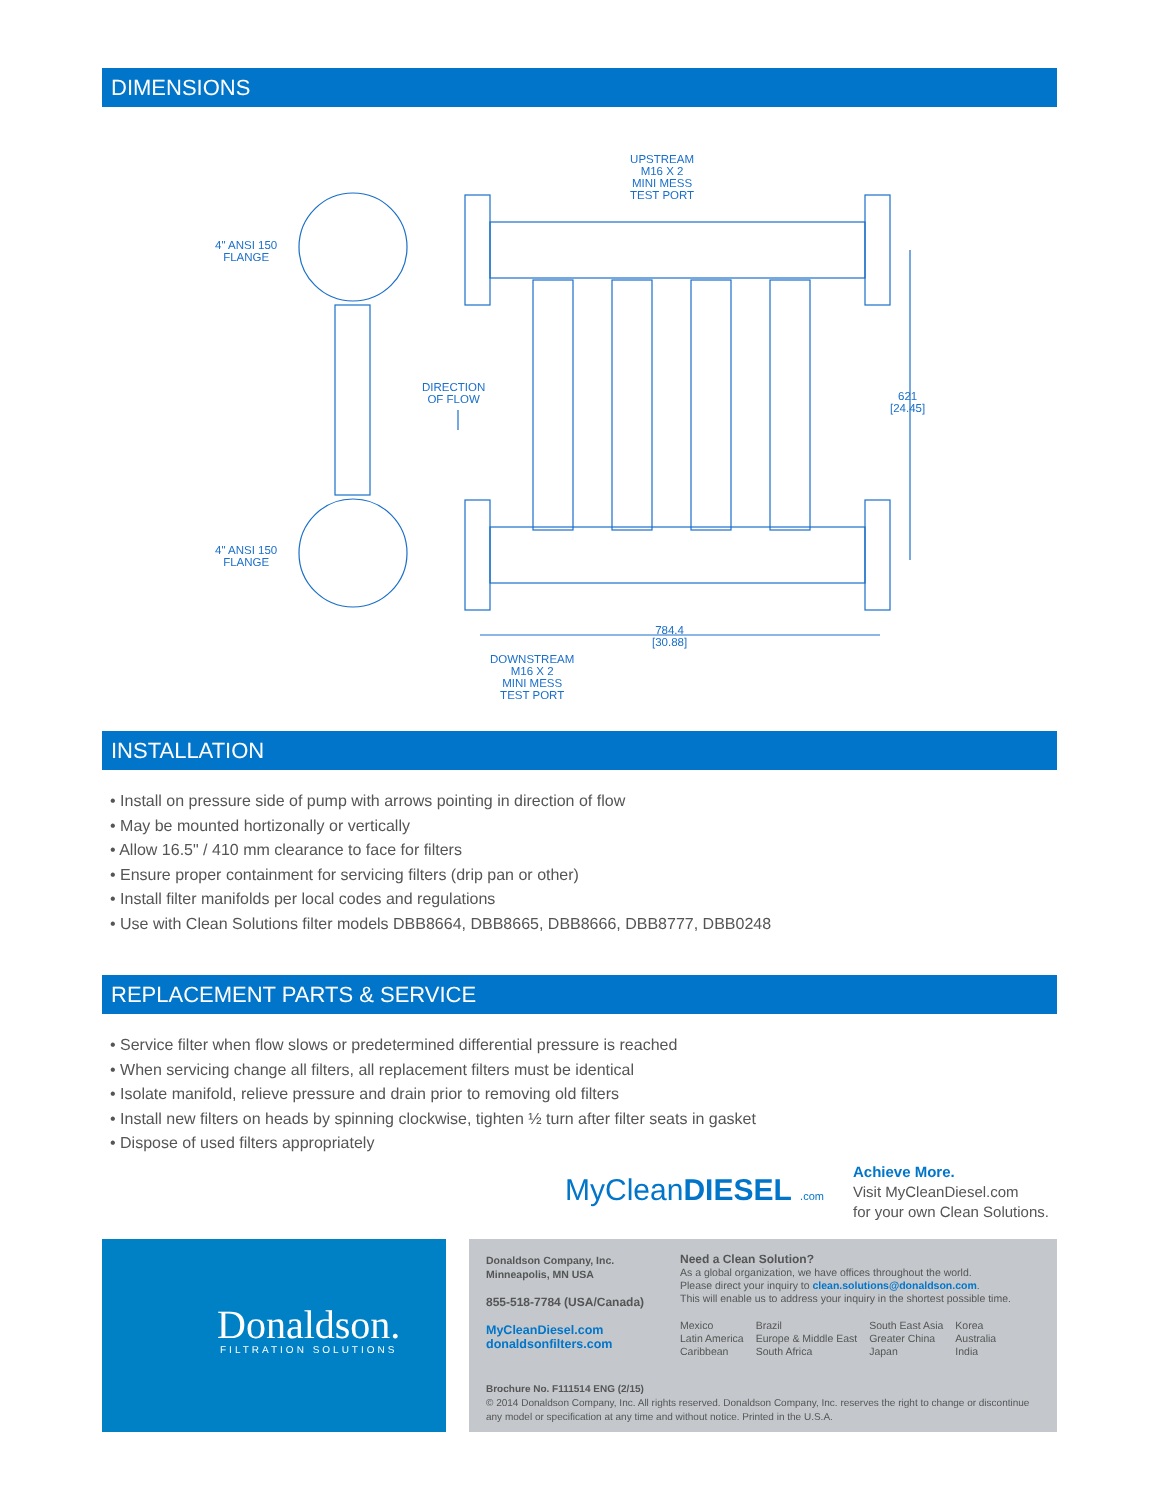DIMENSIONS
UPSTREAM
M16 X 2
MINI MESS
TEST PORT
4" ANSI 150
FLANGE
4" ANSI 150
FLANGE
DIRECTION
OF FLOW
621
[24.45]
784.4
[30.88]
DOWNSTREAM
M16 X 2
MINI MESS
TEST PORT
INSTALLATION
• Install on pressure side of pump with arrows pointing in direction of flow
• May be mounted hortizonally or vertically
• Allow 16.5" / 410 mm clearance to face for filters
• Ensure proper containment for servicing filters (drip pan or other)
• Install filter manifolds per local codes and regulations
• Use with Clean Solutions filter models DBB8664, DBB8665, DBB8666, DBB8777, DBB0248
REPLACEMENT PARTS & SERVICE
• Service filter when flow slows or predetermined differential pressure is reached
• When servicing change all filters, all replacement filters must be identical
• Isolate manifold, relieve pressure and drain prior to removing old filters
• Install new filters on heads by spinning clockwise, tighten ½ turn after filter seats in gasket
• Dispose of used filters appropriately
MyCleanDIESEL .com
Achieve More.
Visit MyCleanDiesel.com
for your own Clean Solutions.
Donaldson.
FILTRATION SOLUTIONS
Donaldson Company, Inc.
Minneapolis, MN USA
855-518-7784 (USA/Canada)
MyCleanDiesel.com
donaldsonfilters.com
Need a Clean Solution?
As a global organization, we have offices throughout the world.
Please direct your inquiry to clean.solutions@donaldson.com.
This will enable us to address your inquiry in the shortest possible time.
Mexico
Latin America
Caribbean
Brazil
Europe & Middle East
South Africa
South East Asia
Greater China
Japan
Korea
Australia
India
Brochure No. F111514 ENG (2/15)
© 2014 Donaldson Company, Inc. All rights reserved. Donaldson Company, Inc. reserves the right to change or discontinue any model or specification at any time and without notice. Printed in the U.S.A.